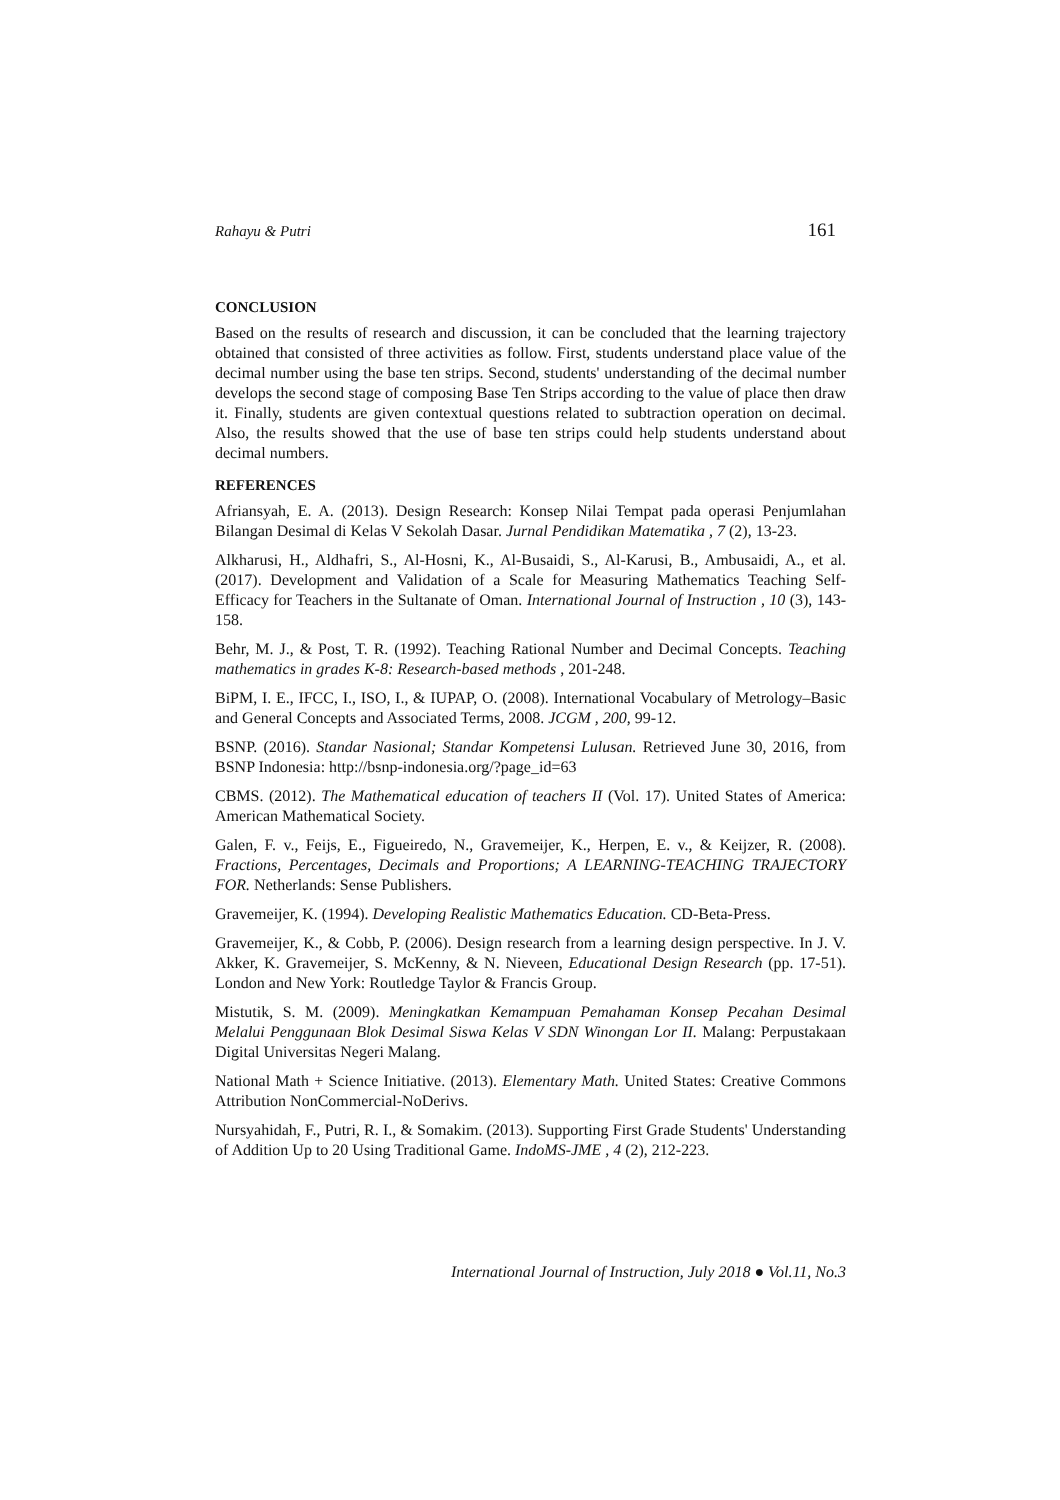Rahayu & Putri 161
CONCLUSION
Based on the results of research and discussion, it can be concluded that the learning trajectory obtained that consisted of three activities as follow. First, students understand place value of the decimal number using the base ten strips. Second, students' understanding of the decimal number develops the second stage of composing Base Ten Strips according to the value of place then draw it. Finally, students are given contextual questions related to subtraction operation on decimal. Also, the results showed that the use of base ten strips could help students understand about decimal numbers.
REFERENCES
Afriansyah, E. A. (2013). Design Research: Konsep Nilai Tempat pada operasi Penjumlahan Bilangan Desimal di Kelas V Sekolah Dasar. Jurnal Pendidikan Matematika , 7 (2), 13-23.
Alkharusi, H., Aldhafri, S., Al-Hosni, K., Al-Busaidi, S., Al-Karusi, B., Ambusaidi, A., et al. (2017). Development and Validation of a Scale for Measuring Mathematics Teaching Self-Efficacy for Teachers in the Sultanate of Oman. International Journal of Instruction , 10 (3), 143-158.
Behr, M. J., & Post, T. R. (1992). Teaching Rational Number and Decimal Concepts. Teaching mathematics in grades K-8: Research-based methods , 201-248.
BiPM, I. E., IFCC, I., ISO, I., & IUPAP, O. (2008). International Vocabulary of Metrology–Basic and General Concepts and Associated Terms, 2008. JCGM , 200, 99-12.
BSNP. (2016). Standar Nasional; Standar Kompetensi Lulusan. Retrieved June 30, 2016, from BSNP Indonesia: http://bsnp-indonesia.org/?page_id=63
CBMS. (2012). The Mathematical education of teachers II (Vol. 17). United States of America: American Mathematical Society.
Galen, F. v., Feijs, E., Figueiredo, N., Gravemeijer, K., Herpen, E. v., & Keijzer, R. (2008). Fractions, Percentages, Decimals and Proportions; A LEARNING-TEACHING TRAJECTORY FOR. Netherlands: Sense Publishers.
Gravemeijer, K. (1994). Developing Realistic Mathematics Education. CD-Beta-Press.
Gravemeijer, K., & Cobb, P. (2006). Design research from a learning design perspective. In J. V. Akker, K. Gravemeijer, S. McKenny, & N. Nieveen, Educational Design Research (pp. 17-51). London and New York: Routledge Taylor & Francis Group.
Mistutik, S. M. (2009). Meningkatkan Kemampuan Pemahaman Konsep Pecahan Desimal Melalui Penggunaan Blok Desimal Siswa Kelas V SDN Winongan Lor II. Malang: Perpustakaan Digital Universitas Negeri Malang.
National Math + Science Initiative. (2013). Elementary Math. United States: Creative Commons Attribution NonCommercial-NoDerivs.
Nursyahidah, F., Putri, R. I., & Somakim. (2013). Supporting First Grade Students' Understanding of Addition Up to 20 Using Traditional Game. IndoMS-JME , 4 (2), 212-223.
International Journal of Instruction, July 2018 ● Vol.11, No.3